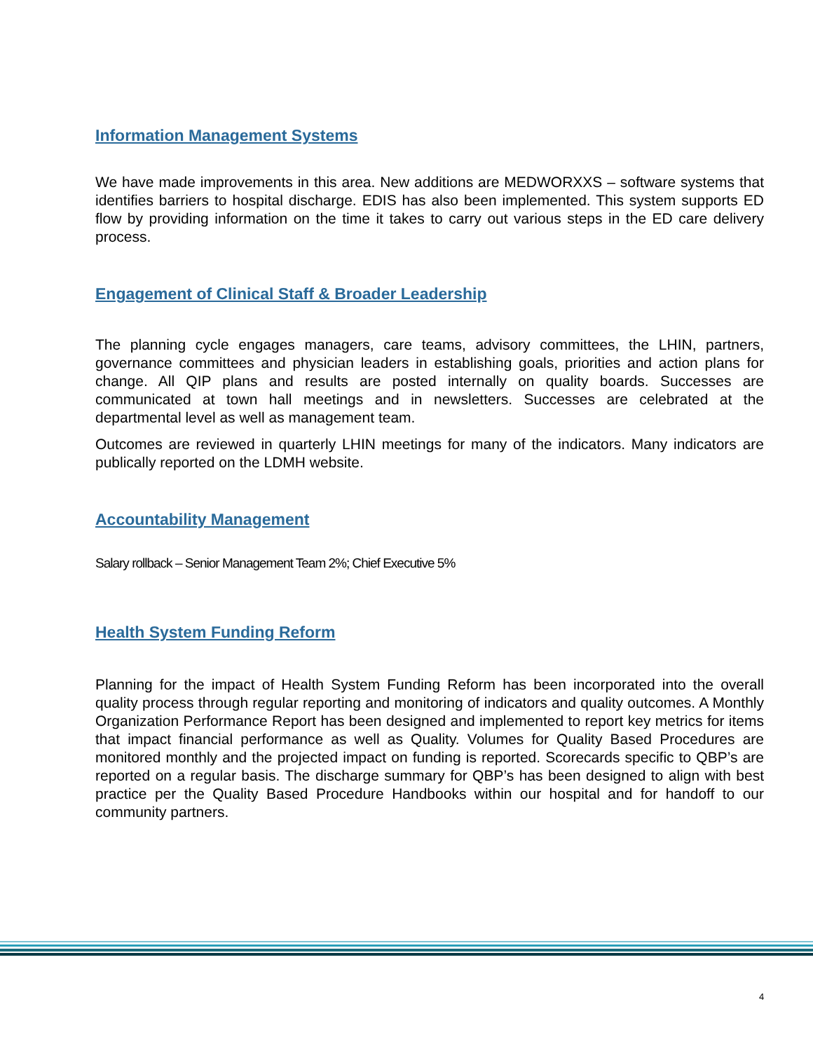Information Management Systems
We have made improvements in this area. New additions are MEDWORXXS – software systems that identifies barriers to hospital discharge. EDIS has also been implemented. This system supports ED flow by providing information on the time it takes to carry out various steps in the ED care delivery process.
Engagement of Clinical Staff & Broader Leadership
The planning cycle engages managers, care teams, advisory committees, the LHIN, partners, governance committees and physician leaders in establishing goals, priorities and action plans for change. All QIP plans and results are posted internally on quality boards. Successes are communicated at town hall meetings and in newsletters. Successes are celebrated at the departmental level as well as management team.
Outcomes are reviewed in quarterly LHIN meetings for many of the indicators. Many indicators are publically reported on the LDMH website.
Accountability Management
Salary rollback – Senior Management Team 2%; Chief Executive 5%
Health System Funding Reform
Planning for the impact of Health System Funding Reform has been incorporated into the overall quality process through regular reporting and monitoring of indicators and quality outcomes. A Monthly Organization Performance Report has been designed and implemented to report key metrics for items that impact financial performance as well as Quality. Volumes for Quality Based Procedures are monitored monthly and the projected impact on funding is reported. Scorecards specific to QBP’s are reported on a regular basis. The discharge summary for QBP’s has been designed to align with best practice per the Quality Based Procedure Handbooks within our hospital and for handoff to our community partners.
4